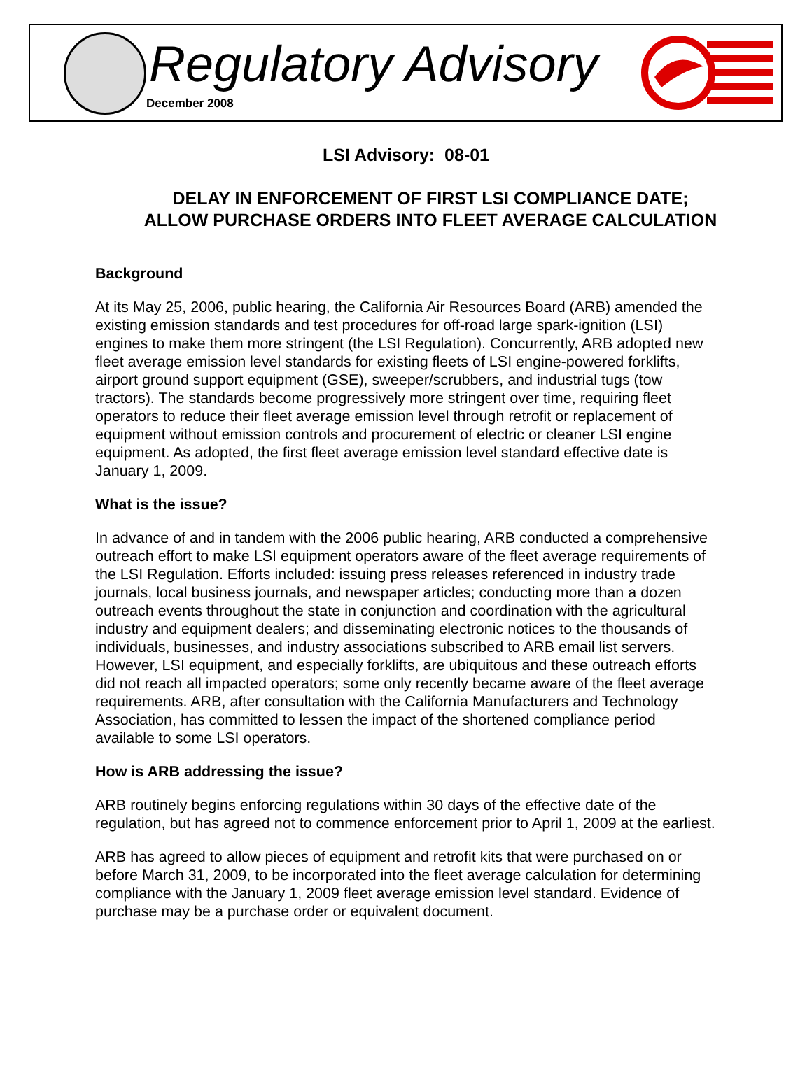Regulatory Advisory
December 2008
LSI Advisory: 08-01
DELAY IN ENFORCEMENT OF FIRST LSI COMPLIANCE DATE;
ALLOW PURCHASE ORDERS INTO FLEET AVERAGE CALCULATION
Background
At its May 25, 2006, public hearing, the California Air Resources Board (ARB) amended the existing emission standards and test procedures for off-road large spark-ignition (LSI) engines to make them more stringent (the LSI Regulation). Concurrently, ARB adopted new fleet average emission level standards for existing fleets of LSI engine-powered forklifts, airport ground support equipment (GSE), sweeper/scrubbers, and industrial tugs (tow tractors). The standards become progressively more stringent over time, requiring fleet operators to reduce their fleet average emission level through retrofit or replacement of equipment without emission controls and procurement of electric or cleaner LSI engine equipment. As adopted, the first fleet average emission level standard effective date is January 1, 2009.
What is the issue?
In advance of and in tandem with the 2006 public hearing, ARB conducted a comprehensive outreach effort to make LSI equipment operators aware of the fleet average requirements of the LSI Regulation. Efforts included: issuing press releases referenced in industry trade journals, local business journals, and newspaper articles; conducting more than a dozen outreach events throughout the state in conjunction and coordination with the agricultural industry and equipment dealers; and disseminating electronic notices to the thousands of individuals, businesses, and industry associations subscribed to ARB email list servers. However, LSI equipment, and especially forklifts, are ubiquitous and these outreach efforts did not reach all impacted operators; some only recently became aware of the fleet average requirements. ARB, after consultation with the California Manufacturers and Technology Association, has committed to lessen the impact of the shortened compliance period available to some LSI operators.
How is ARB addressing the issue?
ARB routinely begins enforcing regulations within 30 days of the effective date of the regulation, but has agreed not to commence enforcement prior to April 1, 2009 at the earliest.
ARB has agreed to allow pieces of equipment and retrofit kits that were purchased on or before March 31, 2009, to be incorporated into the fleet average calculation for determining compliance with the January 1, 2009 fleet average emission level standard. Evidence of purchase may be a purchase order or equivalent document.